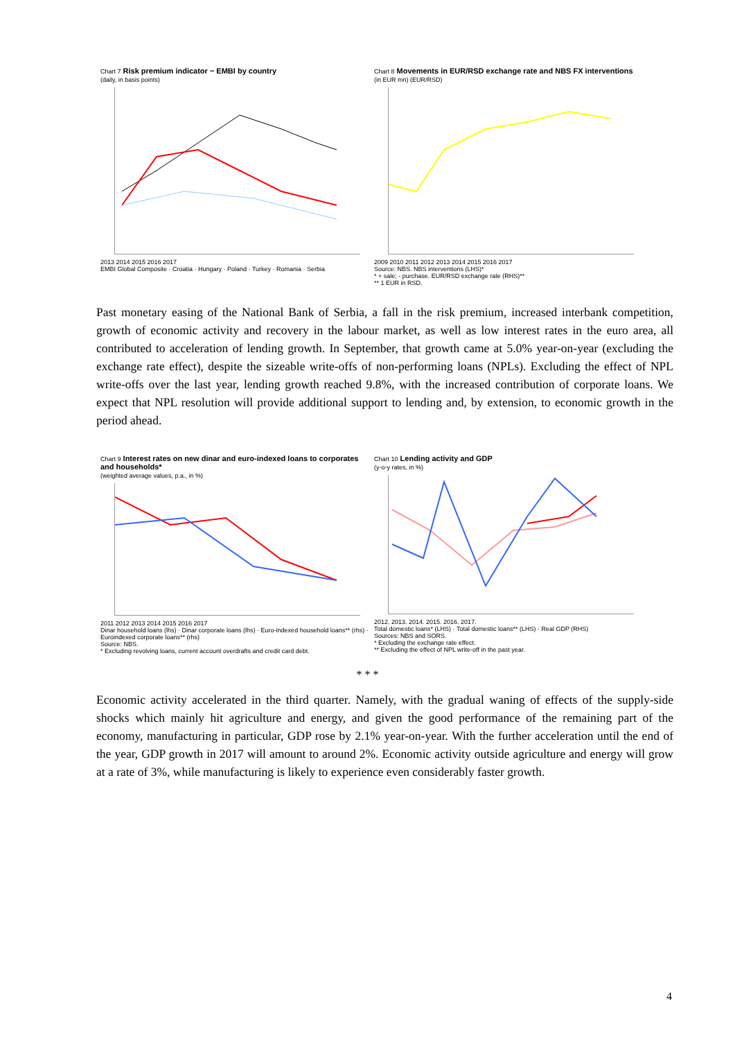Chart 7 Risk premium indicator − EMBI by country
(daily, in basis points)
2013 2014 2015 2016 2017
EMBI Global Composite · Croatia · Hungary · Poland · Turkey · Romania · Serbia
Chart 8 Movements in EUR/RSD exchange rate and NBS FX interventions
(in EUR mn) (EUR/RSD)
2009 2010 2011 2012 2013 2014 2015 2016 2017
Source: NBS. NBS interventions (LHS)*
* + sale; - purchase. EUR/RSD exchange rate (RHS)**
** 1 EUR in RSD.
Past monetary easing of the National Bank of Serbia, a fall in the risk premium, increased interbank competition, growth of economic activity and recovery in the labour market, as well as low interest rates in the euro area, all contributed to acceleration of lending growth. In September, that growth came at 5.0% year-on-year (excluding the exchange rate effect), despite the sizeable write-offs of non-performing loans (NPLs). Excluding the effect of NPL write-offs over the last year, lending growth reached 9.8%, with the increased contribution of corporate loans. We expect that NPL resolution will provide additional support to lending and, by extension, to economic growth in the period ahead.
Chart 9 Interest rates on new dinar and euro-indexed loans to corporates and households*
(weighted average values, p.a., in %)
2011 2012 2013 2014 2015 2016 2017
Dinar household loans (lhs) · Dinar corporate loans (lhs) · Euro-indexed household loans** (rhs) · Euroindexed corporate loans** (rhs)
Source: NBS.
* Excluding revolving loans, current account overdrafts and credit card debt.
Chart 10 Lending activity and GDP
(y-o-y rates, in %)
2012. 2013. 2014. 2015. 2016. 2017.
Total domestic loans* (LHS) · Total domestic loans** (LHS) · Real GDP (RHS)
Sources: NBS and SORS.
* Excluding the exchange rate effect.
** Excluding the effect of NPL write-off in the past year.
* * *
Economic activity accelerated in the third quarter. Namely, with the gradual waning of effects of the supply-side shocks which mainly hit agriculture and energy, and given the good performance of the remaining part of the economy, manufacturing in particular, GDP rose by 2.1% year-on-year. With the further acceleration until the end of the year, GDP growth in 2017 will amount to around 2%. Economic activity outside agriculture and energy will grow at a rate of 3%, while manufacturing is likely to experience even considerably faster growth.
4